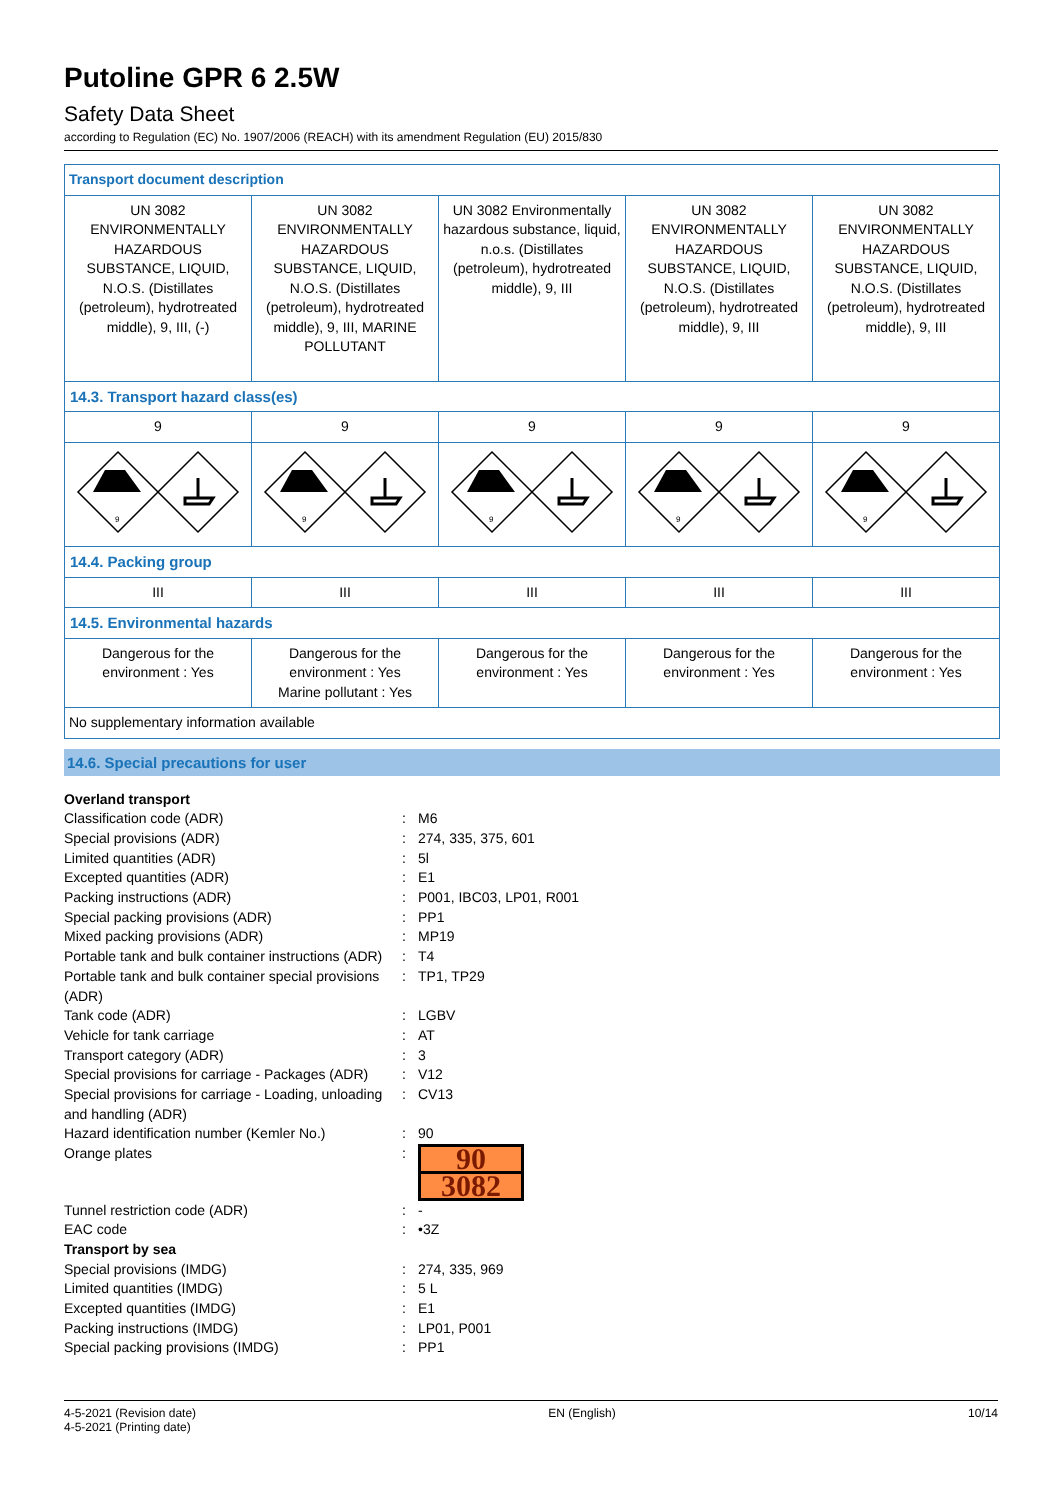Putoline GPR 6 2.5W
Safety Data Sheet
according to Regulation (EC) No. 1907/2006 (REACH) with its amendment Regulation (EU) 2015/830
| Transport document description | | | | |
| UN 3082 ENVIRONMENTALLY HAZARDOUS SUBSTANCE, LIQUID, N.O.S. (Distillates (petroleum), hydrotreated middle), 9, III, (-) | UN 3082 ENVIRONMENTALLY HAZARDOUS SUBSTANCE, LIQUID, N.O.S. (Distillates (petroleum), hydrotreated middle), 9, III, MARINE POLLUTANT | UN 3082 Environmentally hazardous substance, liquid, n.o.s. (Distillates (petroleum), hydrotreated middle), 9, III | UN 3082 ENVIRONMENTALLY HAZARDOUS SUBSTANCE, LIQUID, N.O.S. (Distillates (petroleum), hydrotreated middle), 9, III | UN 3082 ENVIRONMENTALLY HAZARDOUS SUBSTANCE, LIQUID, N.O.S. (Distillates (petroleum), hydrotreated middle), 9, III |
| 14.3. Transport hazard class(es) | | | | |
| 9 | 9 | 9 | 9 | 9 |
| 9 | 9 | 9 | 9 | 9 |
| 14.4. Packing group | | | | |
| III | III | III | III | III |
| 14.5. Environmental hazards | | | | |
| Dangerous for the environment : Yes | Dangerous for the environment : Yes Marine pollutant : Yes | Dangerous for the environment : Yes | Dangerous for the environment : Yes | Dangerous for the environment : Yes |
| No supplementary information available | | | | |
14.6. Special precautions for user
| Overland transport | | |
| Classification code (ADR) | : | M6 |
| Special provisions (ADR) | : | 274, 335, 375, 601 |
| Limited quantities (ADR) | : | 5l |
| Excepted quantities (ADR) | : | E1 |
| Packing instructions (ADR) | : | P001, IBC03, LP01, R001 |
| Special packing provisions (ADR) | : | PP1 |
| Mixed packing provisions (ADR) | : | MP19 |
| Portable tank and bulk container instructions (ADR) | : | T4 |
| Portable tank and bulk container special provisions (ADR) | : | TP1, TP29 |
| Tank code (ADR) | : | LGBV |
| Vehicle for tank carriage | : | AT |
| Transport category (ADR) | : | 3 |
| Special provisions for carriage - Packages (ADR) | : | V12 |
| Special provisions for carriage - Loading, unloading and handling (ADR) | : | CV13 |
| Hazard identification number (Kemler No.) | : | 90 |
| Orange plates | : | 90 3082 |
| Tunnel restriction code (ADR) | : | - |
| EAC code | : | •3Z |
| Transport by sea | | |
| Special provisions (IMDG) | : | 274, 335, 969 |
| Limited quantities (IMDG) | : | 5 L |
| Excepted quantities (IMDG) | : | E1 |
| Packing instructions (IMDG) | : | LP01, P001 |
| Special packing provisions (IMDG) | : | PP1 |
4-5-2021 (Revision date)
4-5-2021 (Printing date)
EN (English) 10/14